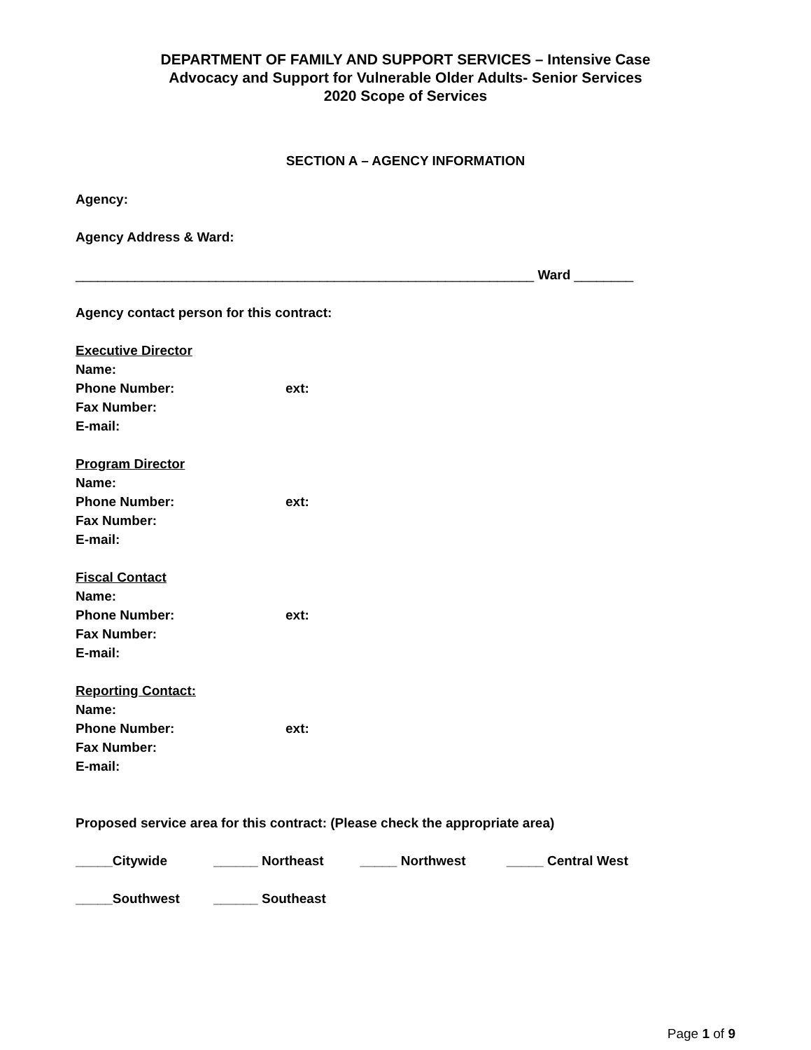DEPARTMENT OF FAMILY AND SUPPORT SERVICES – Intensive Case
Advocacy and Support for Vulnerable Older Adults- Senior Services
2020 Scope of Services
SECTION A – AGENCY INFORMATION
Agency:
Agency Address & Ward:
______________________________________________________________ Ward ________
Agency contact person for this contract:
Executive Director
Name:
Phone Number: ext:
Fax Number:
E-mail:
Program Director
Name:
Phone Number: ext:
Fax Number:
E-mail:
Fiscal Contact
Name:
Phone Number: ext:
Fax Number:
E-mail:
Reporting Contact:
Name:
Phone Number: ext:
Fax Number:
E-mail:
Proposed service area for this contract: (Please check the appropriate area)
_____Citywide ______ Northeast _____ Northwest _____ Central West
_____Southwest ______ Southeast
Page 1 of 9